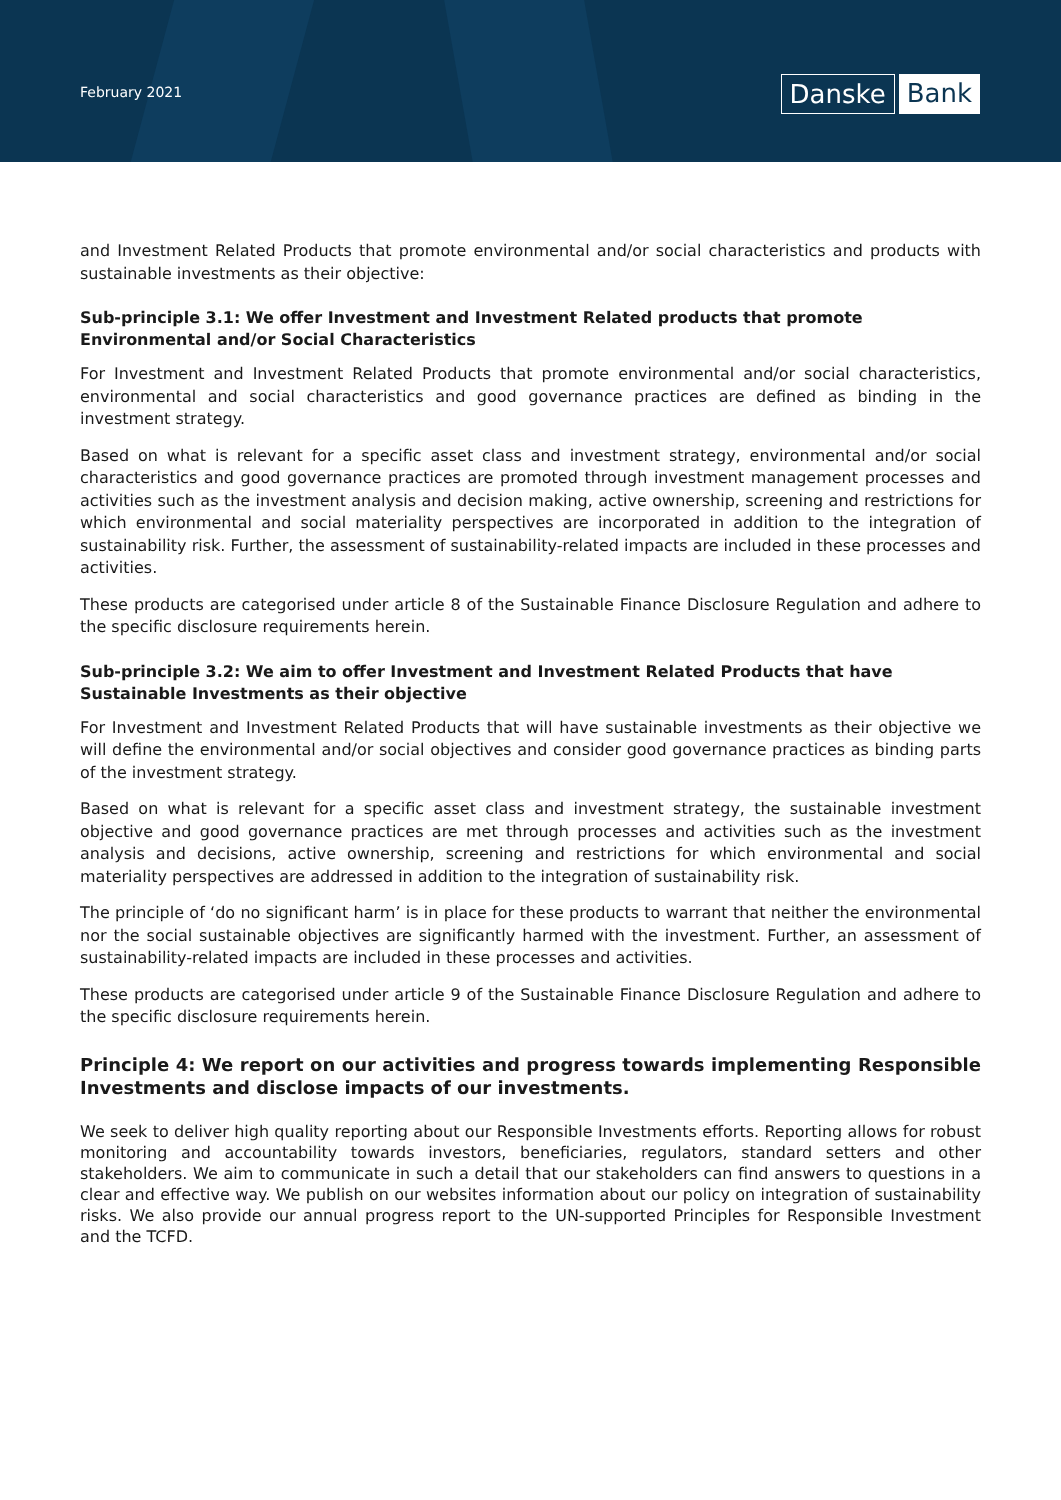February 2021
Danske Bank
and Investment Related Products that promote environmental and/or social characteristics and products with sustainable investments as their objective:
Sub-principle 3.1: We offer Investment and Investment Related products that promote Environmental and/or Social Characteristics
For Investment and Investment Related Products that promote environmental and/or social characteristics, environmental and social characteristics and good governance practices are defined as binding in the investment strategy.
Based on what is relevant for a specific asset class and investment strategy, environmental and/or social characteristics and good governance practices are promoted through investment management processes and activities such as the investment analysis and decision making, active ownership, screening and restrictions for which environmental and social materiality perspectives are incorporated in addition to the integration of sustainability risk. Further, the assessment of sustainability-related impacts are included in these processes and activities.
These products are categorised under article 8 of the Sustainable Finance Disclosure Regulation and adhere to the specific disclosure requirements herein.
Sub-principle 3.2: We aim to offer Investment and Investment Related Products that have Sustainable Investments as their objective
For Investment and Investment Related Products that will have sustainable investments as their objective we will define the environmental and/or social objectives and consider good governance practices as binding parts of the investment strategy.
Based on what is relevant for a specific asset class and investment strategy, the sustainable investment objective and good governance practices are met through processes and activities such as the investment analysis and decisions, active ownership, screening and restrictions for which environmental and social materiality perspectives are addressed in addition to the integration of sustainability risk.
The principle of ‘do no significant harm’ is in place for these products to warrant that neither the environmental nor the social sustainable objectives are significantly harmed with the investment. Further, an assessment of sustainability-related impacts are included in these processes and activities.
These products are categorised under article 9 of the Sustainable Finance Disclosure Regulation and adhere to the specific disclosure requirements herein.
Principle 4: We report on our activities and progress towards implementing Responsible Investments and disclose impacts of our investments.
We seek to deliver high quality reporting about our Responsible Investments efforts. Reporting allows for robust monitoring and accountability towards investors, beneficiaries, regulators, standard setters and other stakeholders. We aim to communicate in such a detail that our stakeholders can find answers to questions in a clear and effective way. We publish on our websites information about our policy on integration of sustainability risks. We also provide our annual progress report to the UN-supported Principles for Responsible Investment and the TCFD.